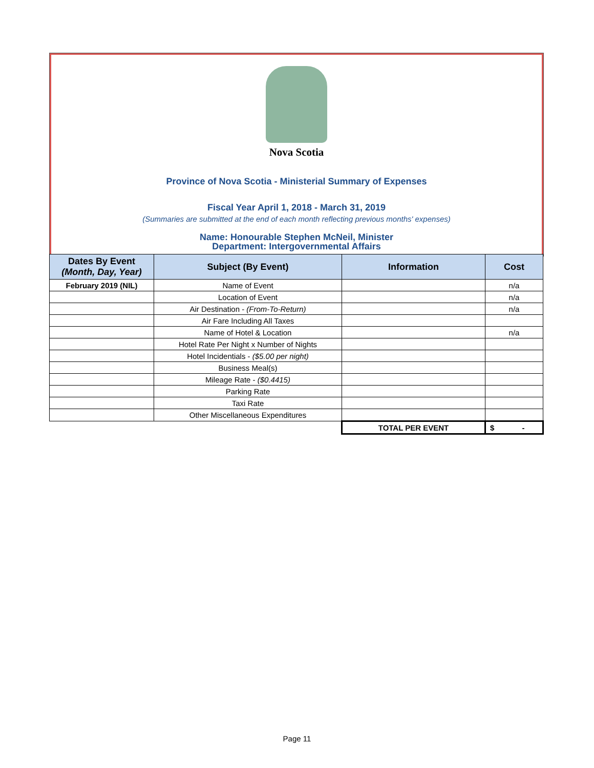Nova Scotia
Province of Nova Scotia - Ministerial Summary of Expenses
Fiscal Year April 1, 2018 - March 31, 2019
(Summaries are submitted at the end of each month reflecting previous months' expenses)
Name: Honourable Stephen McNeil, Minister
Department: Intergovernmental Affairs
| Dates By Event (Month, Day, Year) | Subject (By Event) | Information | Cost |
| --- | --- | --- | --- |
| February 2019 (NIL) | Name of Event | | n/a |
| | Location of Event | | n/a |
| | Air Destination - (From-To-Return) | | n/a |
| | Air Fare Including All Taxes | | |
| | Name of Hotel & Location | | n/a |
| | Hotel Rate Per Night x Number of Nights | | |
| | Hotel Incidentials - ($5.00 per night) | | |
| | Business Meal(s) | | |
| | Mileage Rate - ($0.4415) | | |
| | Parking Rate | | |
| | Taxi Rate | | |
| | Other Miscellaneous Expenditures | | |
| | | TOTAL PER EVENT | $ - |
Page 11